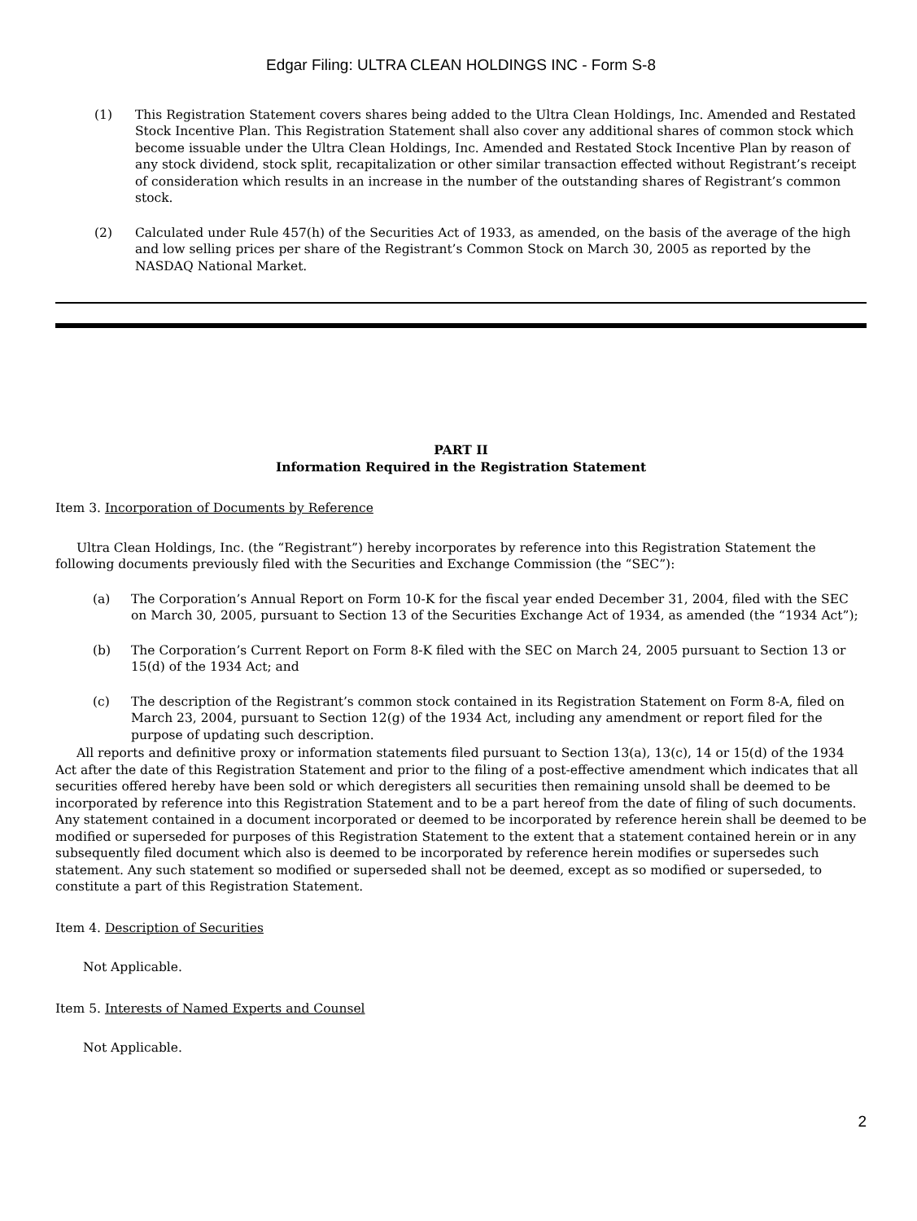Edgar Filing: ULTRA CLEAN HOLDINGS INC - Form S-8
(1) This Registration Statement covers shares being added to the Ultra Clean Holdings, Inc. Amended and Restated Stock Incentive Plan. This Registration Statement shall also cover any additional shares of common stock which become issuable under the Ultra Clean Holdings, Inc. Amended and Restated Stock Incentive Plan by reason of any stock dividend, stock split, recapitalization or other similar transaction effected without Registrant’s receipt of consideration which results in an increase in the number of the outstanding shares of Registrant’s common stock.
(2) Calculated under Rule 457(h) of the Securities Act of 1933, as amended, on the basis of the average of the high and low selling prices per share of the Registrant’s Common Stock on March 30, 2005 as reported by the NASDAQ National Market.
PART II
Information Required in the Registration Statement
Item 3. Incorporation of Documents by Reference
Ultra Clean Holdings, Inc. (the “Registrant”) hereby incorporates by reference into this Registration Statement the following documents previously filed with the Securities and Exchange Commission (the “SEC”):
(a) The Corporation’s Annual Report on Form 10-K for the fiscal year ended December 31, 2004, filed with the SEC on March 30, 2005, pursuant to Section 13 of the Securities Exchange Act of 1934, as amended (the “1934 Act”);
(b) The Corporation’s Current Report on Form 8-K filed with the SEC on March 24, 2005 pursuant to Section 13 or 15(d) of the 1934 Act; and
(c) The description of the Registrant’s common stock contained in its Registration Statement on Form 8-A, filed on March 23, 2004, pursuant to Section 12(g) of the 1934 Act, including any amendment or report filed for the purpose of updating such description.
All reports and definitive proxy or information statements filed pursuant to Section 13(a), 13(c), 14 or 15(d) of the 1934 Act after the date of this Registration Statement and prior to the filing of a post-effective amendment which indicates that all securities offered hereby have been sold or which deregisters all securities then remaining unsold shall be deemed to be incorporated by reference into this Registration Statement and to be a part hereof from the date of filing of such documents. Any statement contained in a document incorporated or deemed to be incorporated by reference herein shall be deemed to be modified or superseded for purposes of this Registration Statement to the extent that a statement contained herein or in any subsequently filed document which also is deemed to be incorporated by reference herein modifies or supersedes such statement. Any such statement so modified or superseded shall not be deemed, except as so modified or superseded, to constitute a part of this Registration Statement.
Item 4. Description of Securities
Not Applicable.
Item 5. Interests of Named Experts and Counsel
Not Applicable.
2